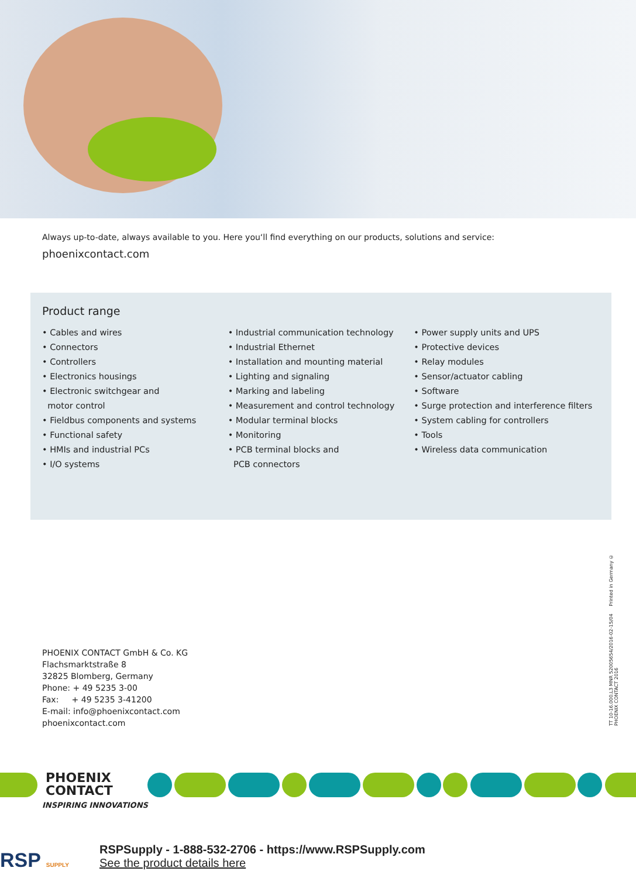Always up-to-date, always available to you. Here you‘ll find everything on our products, solutions and service:
phoenixcontact.com
Product range
• Cables and wires
• Connectors
• Controllers
• Electronics housings
• Electronic switchgear and
motor control
• Fieldbus components and systems
• Functional safety
• HMIs and industrial PCs
• I/O systems
• Industrial communication technology
• Industrial Ethernet
• Installation and mounting material
• Lighting and signaling
• Marking and labeling
• Measurement and control technology
• Modular terminal blocks
• Monitoring
• PCB terminal blocks and
PCB connectors
• Power supply units and UPS
• Protective devices
• Relay modules
• Sensor/actuator cabling
• Software
• Surge protection and interference filters
• System cabling for controllers
• Tools
• Wireless data communication
TT 10-16.000.L3 MNR 52005654/2016-02-15/04 Printed in Germany © PHOENIX CONTACT 2016
PHOENIX CONTACT GmbH & Co. KG
Flachsmarktstraße 8
32825 Blomberg, Germany
Phone: + 49 5235 3-00
Fax: + 49 5235 3-41200
E-mail: info@phoenixcontact.com
phoenixcontact.com
PHOENIX
CONTACT
INSPIRING INNOVATIONS
RSP SUPPLY RSPSupply - 1-888-532-2706 - https://www.RSPSupply.com
See the product details here